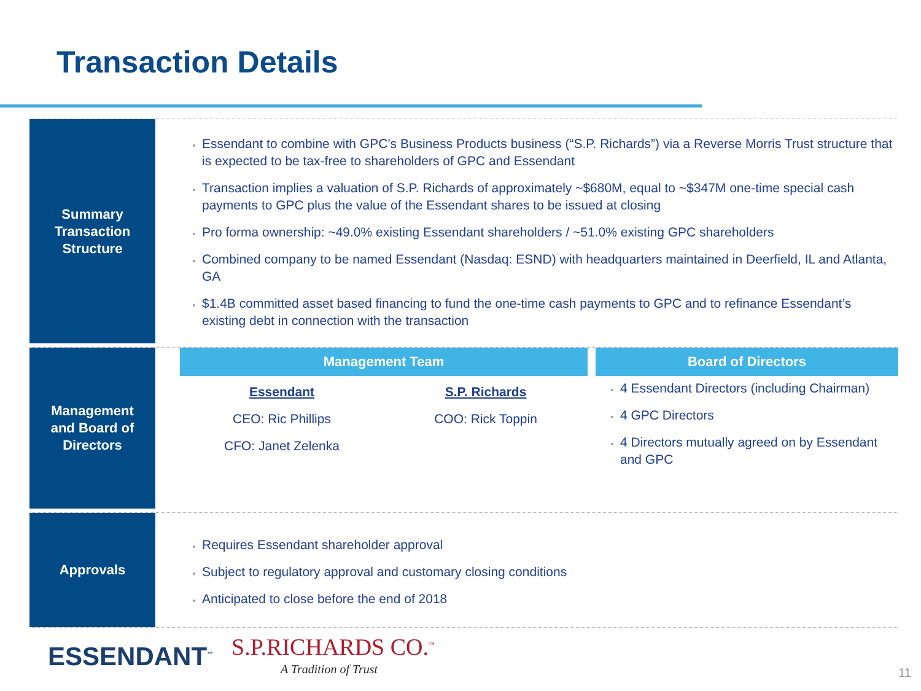Transaction Details
Summary
Transaction
Structure
Essendant to combine with GPC’s Business Products business (“S.P. Richards”) via a Reverse Morris Trust structure that is expected to be tax-free to shareholders of GPC and Essendant
Transaction implies a valuation of S.P. Richards of approximately ~$680M, equal to ~$347M one-time special cash payments to GPC plus the value of the Essendant shares to be issued at closing
Pro forma ownership: ~49.0% existing Essendant shareholders / ~51.0% existing GPC shareholders
Combined company to be named Essendant (Nasdaq: ESND) with headquarters maintained in Deerfield, IL and Atlanta, GA
$1.4B committed asset based financing to fund the one-time cash payments to GPC and to refinance Essendant’s existing debt in connection with the transaction
Management
and Board of
Directors
Management Team
Essendant
CEO: Ric Phillips
CFO: Janet Zelenka
S.P. Richards
COO: Rick Toppin
Board of Directors
4 Essendant Directors (including Chairman)
4 GPC Directors
4 Directors mutually agreed on by Essendant and GPC
Approvals
Requires Essendant shareholder approval
Subject to regulatory approval and customary closing conditions
Anticipated to close before the end of 2018
ESSENDANT<sup>™</sup> S.P.RICHARDS CO.<sup>™</sup>
A Tradition of Trust
11